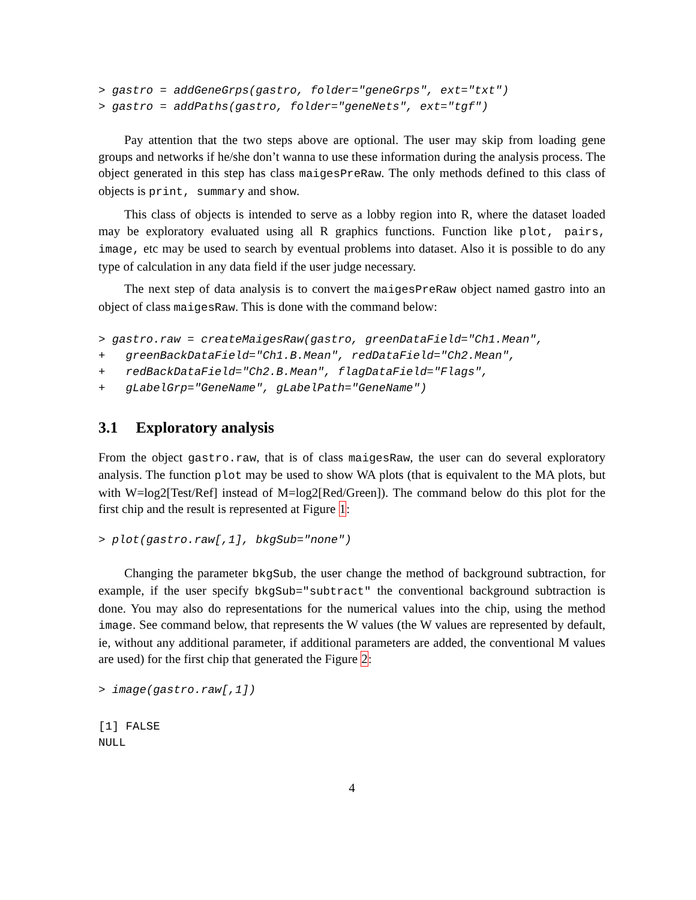> gastro = addGeneGrps(gastro, folder="geneGrps", ext="txt")
> gastro = addPaths(gastro, folder="geneNets", ext="tgf")
Pay attention that the two steps above are optional. The user may skip from loading gene groups and networks if he/she don’t wanna to use these information during the analysis process. The object generated in this step has class maigesPreRaw. The only methods defined to this class of objects is print, summary and show.
This class of objects is intended to serve as a lobby region into R, where the dataset loaded may be exploratory evaluated using all R graphics functions. Function like plot, pairs, image, etc may be used to search by eventual problems into dataset. Also it is possible to do any type of calculation in any data field if the user judge necessary.
The next step of data analysis is to convert the maigesPreRaw object named gastro into an object of class maigesRaw. This is done with the command below:
> gastro.raw = createMaigesRaw(gastro, greenDataField="Ch1.Mean",
+   greenBackDataField="Ch1.B.Mean", redDataField="Ch2.Mean",
+   redBackDataField="Ch2.B.Mean", flagDataField="Flags",
+   gLabelGrp="GeneName", gLabelPath="GeneName")
3.1 Exploratory analysis
From the object gastro.raw, that is of class maigesRaw, the user can do several exploratory analysis. The function plot may be used to show WA plots (that is equivalent to the MA plots, but with W=log2[Test/Ref] instead of M=log2[Red/Green]). The command below do this plot for the first chip and the result is represented at Figure 1:
> plot(gastro.raw[,1], bkgSub="none")
Changing the parameter bkgSub, the user change the method of background subtraction, for example, if the user specify bkgSub="subtract" the conventional background subtraction is done. You may also do representations for the numerical values into the chip, using the method image. See command below, that represents the W values (the W values are represented by default, ie, without any additional parameter, if additional parameters are added, the conventional M values are used) for the first chip that generated the Figure 2:
> image(gastro.raw[,1])
[1] FALSE
NULL
4